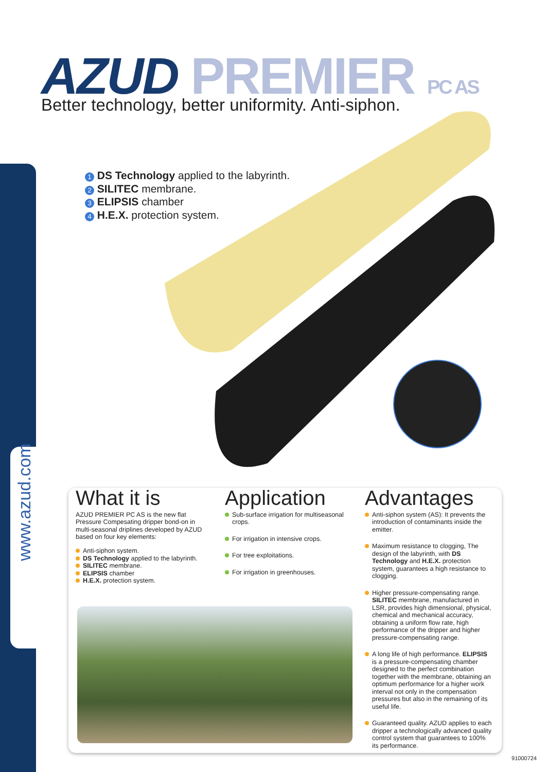www.azud.com
AZUD PREMIER PC AS
Better technology, better uniformity. Anti-siphon.
1 DS Technology applied to the labyrinth.
2 SILITEC membrane.
3 ELIPSIS chamber
4 H.E.X. protection system.
What it is
AZUD PREMIER PC AS is the new flat Pressure Compesating dripper bond-on in multi-seasonal driplines developed by AZUD based on four key elements:
Anti-siphon system.
DS Technology applied to the labyrinth.
SILITEC membrane.
ELIPSIS chamber
H.E.X. protection system.
Application
Sub-surface irrigation for multiseasonal crops.
For irrigation in intensive crops.
For tree exploitations.
For irrigation in greenhouses.
Advantages
Anti-siphon system (AS): It prevents the introduction of contaminants inside the emitter.
Maximum resistance to clogging, The design of the labyrinth, with DS Technology and H.E.X. protection system, guarantees a high resistance to clogging.
Higher pressure-compensating range. SILITEC membrane, manufactured in LSR, provides high dimensional, physical, chemical and mechanical accuracy, obtaining a uniform flow rate, high performance of the dripper and higher pressure-compensating range.
A long life of high performance. ELIPSIS is a pressure-compensating chamber designed to the perfect combination together with the membrane, obtaining an optimum performance for a higher work interval not only in the compensation pressures but also in the remaining of its useful life.
Guaranteed quality. AZUD applies to each dripper a technologically advanced quality control system that guarantees to 100% its performance.
91000724